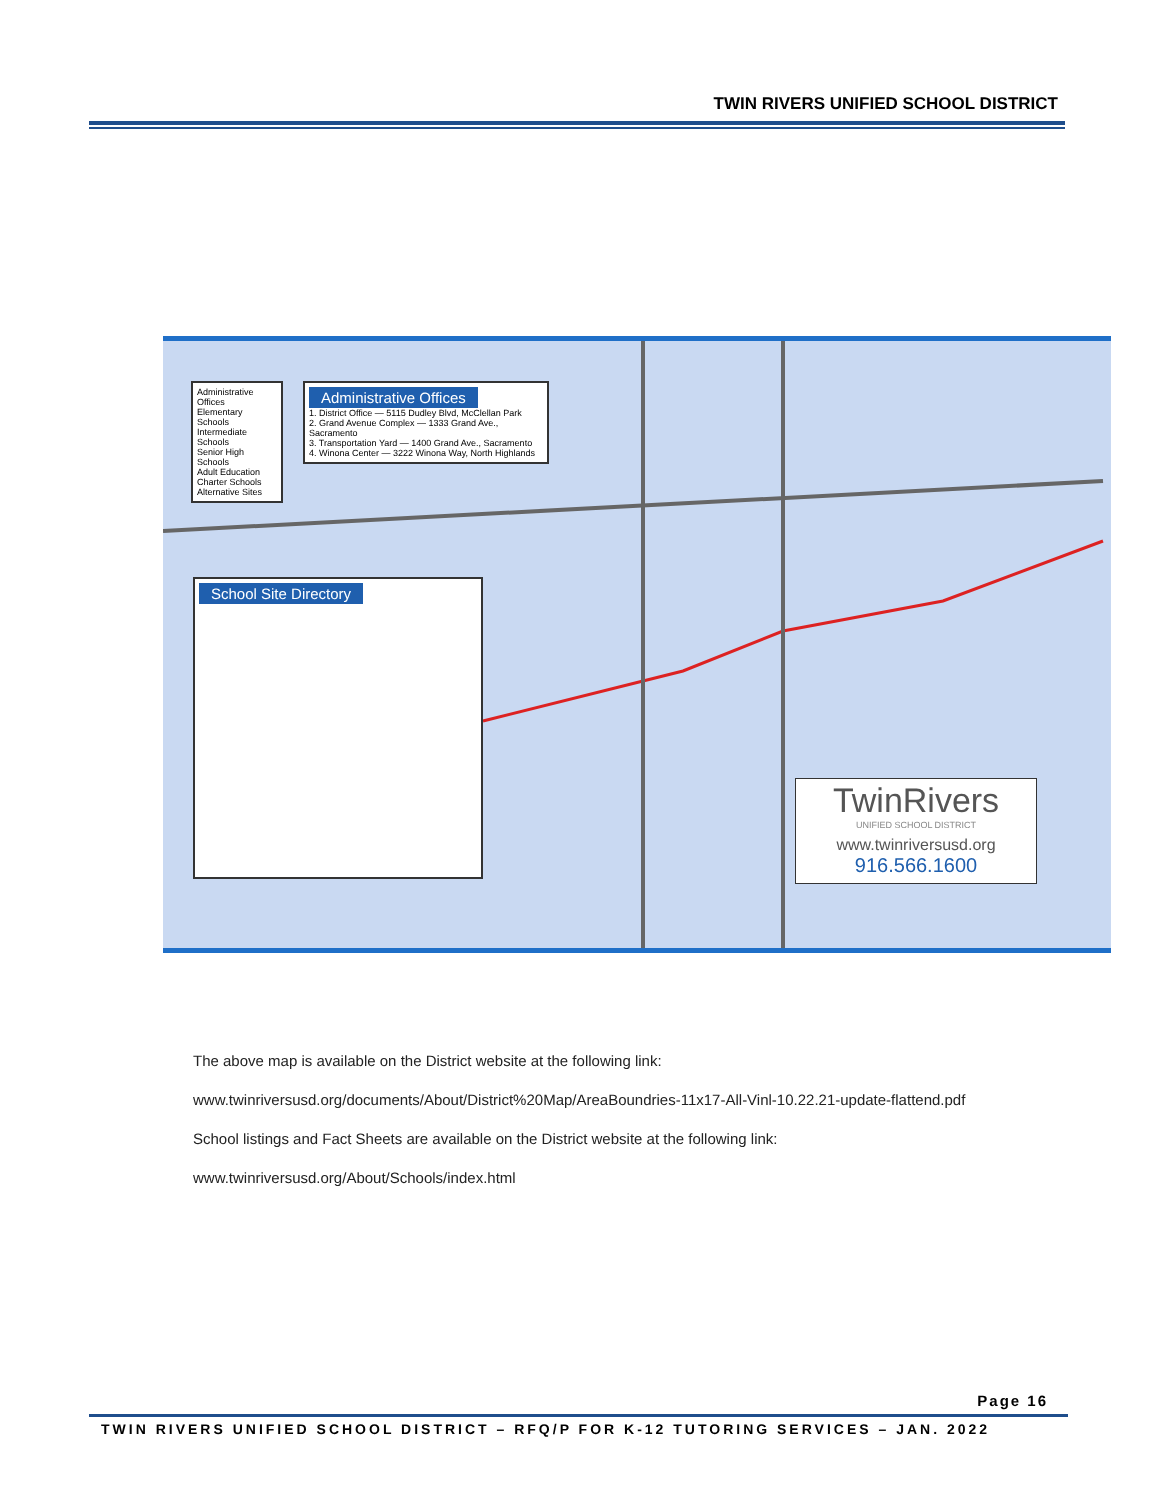TWIN RIVERS UNIFIED SCHOOL DISTRICT
Administrative Offices
Elementary Schools
Intermediate Schools
Senior High Schools
Adult Education
Charter Schools
Alternative Sites
Administrative Offices
1. District Office — 5115 Dudley Blvd, McClellan Park
2. Grand Avenue Complex — 1333 Grand Ave., Sacramento
3. Transportation Yard — 1400 Grand Ave., Sacramento
4. Winona Center — 3222 Winona Way, North Highlands
School Site Directory
TwinRivers
UNIFIED SCHOOL DISTRICT
www.twinriversusd.org
916.566.1600
The above map is available on the District website at the following link:
www.twinriversusd.org/documents/About/District%20Map/AreaBoundries-11x17-All-Vinl-10.22.21-update-flattend.pdf
School listings and Fact Sheets are available on the District website at the following link:
www.twinriversusd.org/About/Schools/index.html
Page 16
TWIN RIVERS UNIFIED SCHOOL DISTRICT – RFQ/P FOR K-12 TUTORING SERVICES – JAN. 2022